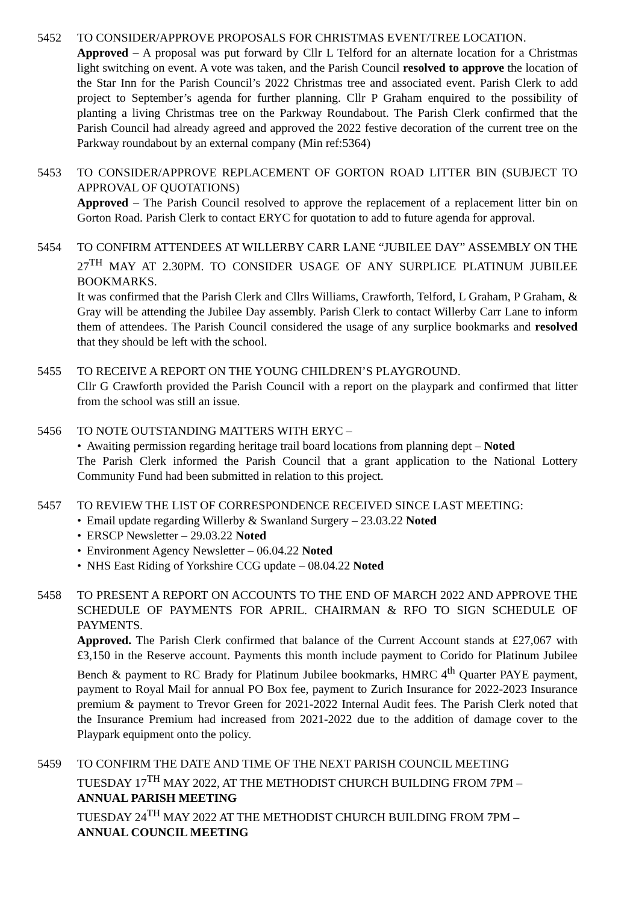5452 TO CONSIDER/APPROVE PROPOSALS FOR CHRISTMAS EVENT/TREE LOCATION.
Approved – A proposal was put forward by Cllr L Telford for an alternate location for a Christmas light switching on event. A vote was taken, and the Parish Council resolved to approve the location of the Star Inn for the Parish Council’s 2022 Christmas tree and associated event. Parish Clerk to add project to September’s agenda for further planning. Cllr P Graham enquired to the possibility of planting a living Christmas tree on the Parkway Roundabout. The Parish Clerk confirmed that the Parish Council had already agreed and approved the 2022 festive decoration of the current tree on the Parkway roundabout by an external company (Min ref:5364)
5453 TO CONSIDER/APPROVE REPLACEMENT OF GORTON ROAD LITTER BIN (SUBJECT TO APPROVAL OF QUOTATIONS)
Approved – The Parish Council resolved to approve the replacement of a replacement litter bin on Gorton Road. Parish Clerk to contact ERYC for quotation to add to future agenda for approval.
5454 TO CONFIRM ATTENDEES AT WILLERBY CARR LANE “JUBILEE DAY” ASSEMBLY ON THE 27<sup>TH</sup> MAY AT 2.30PM. TO CONSIDER USAGE OF ANY SURPLICE PLATINUM JUBILEE BOOKMARKS.
It was confirmed that the Parish Clerk and Cllrs Williams, Crawforth, Telford, L Graham, P Graham, & Gray will be attending the Jubilee Day assembly. Parish Clerk to contact Willerby Carr Lane to inform them of attendees. The Parish Council considered the usage of any surplice bookmarks and resolved that they should be left with the school.
5455 TO RECEIVE A REPORT ON THE YOUNG CHILDREN’S PLAYGROUND.
Cllr G Crawforth provided the Parish Council with a report on the playpark and confirmed that litter from the school was still an issue.
5456 TO NOTE OUTSTANDING MATTERS WITH ERYC –
• Awaiting permission regarding heritage trail board locations from planning dept – Noted
The Parish Clerk informed the Parish Council that a grant application to the National Lottery Community Fund had been submitted in relation to this project.
5457 TO REVIEW THE LIST OF CORRESPONDENCE RECEIVED SINCE LAST MEETING:
• Email update regarding Willerby & Swanland Surgery – 23.03.22 Noted
• ERSCP Newsletter – 29.03.22 Noted
• Environment Agency Newsletter – 06.04.22 Noted
• NHS East Riding of Yorkshire CCG update – 08.04.22 Noted
5458 TO PRESENT A REPORT ON ACCOUNTS TO THE END OF MARCH 2022 AND APPROVE THE SCHEDULE OF PAYMENTS FOR APRIL. CHAIRMAN & RFO TO SIGN SCHEDULE OF PAYMENTS.
Approved. The Parish Clerk confirmed that balance of the Current Account stands at £27,067 with £3,150 in the Reserve account. Payments this month include payment to Corido for Platinum Jubilee Bench & payment to RC Brady for Platinum Jubilee bookmarks, HMRC 4<sup>th</sup> Quarter PAYE payment, payment to Royal Mail for annual PO Box fee, payment to Zurich Insurance for 2022-2023 Insurance premium & payment to Trevor Green for 2021-2022 Internal Audit fees. The Parish Clerk noted that the Insurance Premium had increased from 2021-2022 due to the addition of damage cover to the Playpark equipment onto the policy.
5459 TO CONFIRM THE DATE AND TIME OF THE NEXT PARISH COUNCIL MEETING
TUESDAY 17<sup>TH</sup> MAY 2022, AT THE METHODIST CHURCH BUILDING FROM 7PM –
ANNUAL PARISH MEETING
TUESDAY 24<sup>TH</sup> MAY 2022 AT THE METHODIST CHURCH BUILDING FROM 7PM –
ANNUAL COUNCIL MEETING